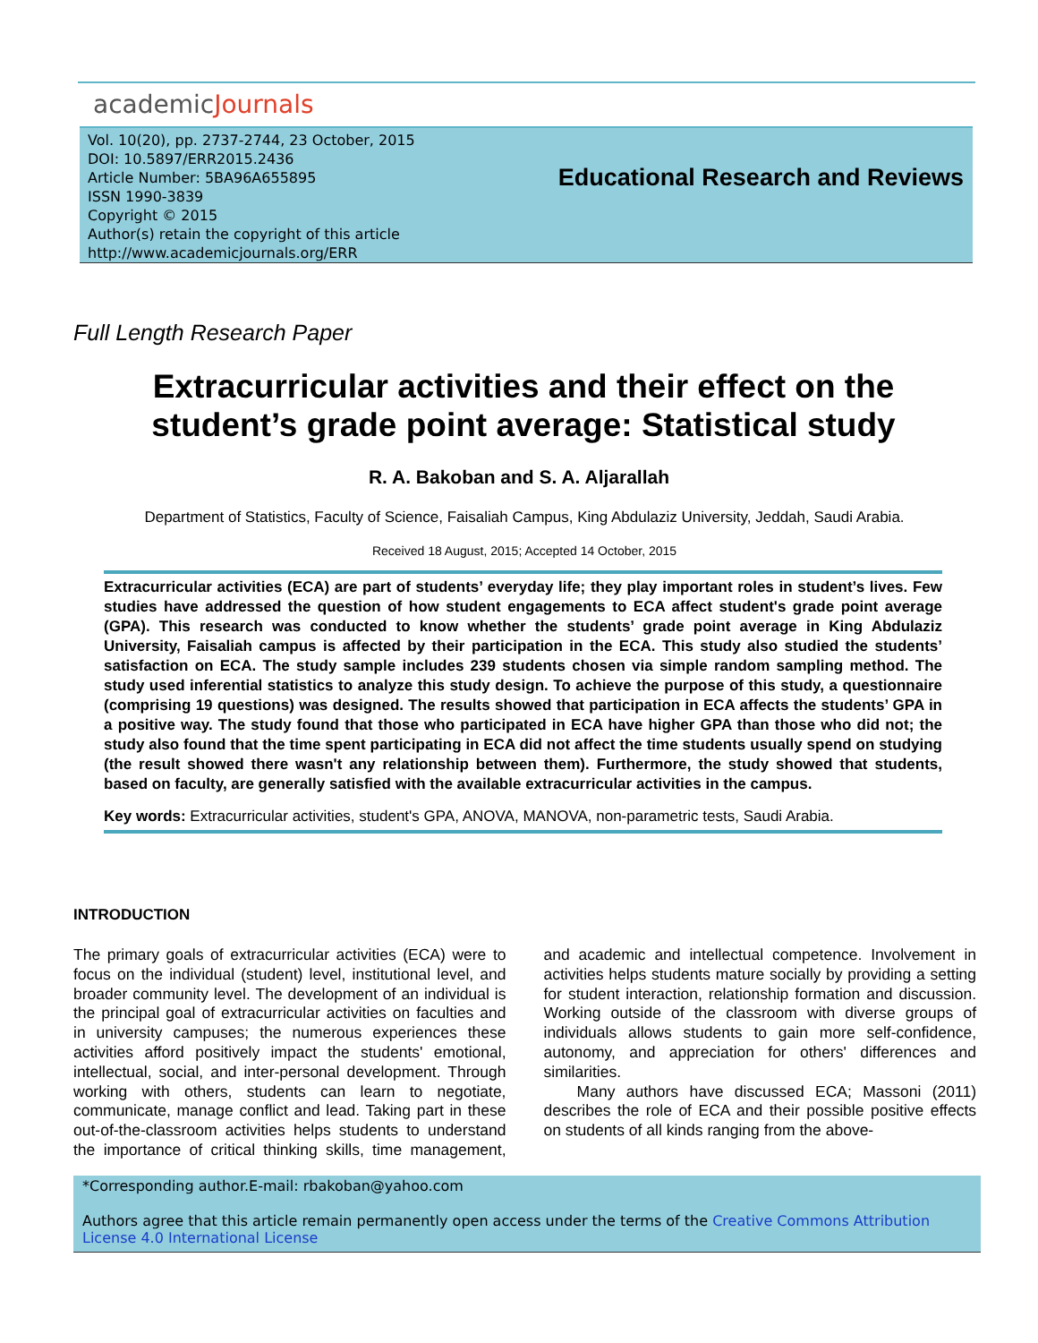academicJournals
Vol. 10(20), pp. 2737-2744, 23 October, 2015
DOI: 10.5897/ERR2015.2436
Article Number: 5BA96A655895
ISSN 1990-3839
Copyright © 2015
Author(s) retain the copyright of this article
http://www.academicjournals.org/ERR
Educational Research and Reviews
Full Length Research Paper
Extracurricular activities and their effect on the student’s grade point average: Statistical study
R. A. Bakoban and S. A. Aljarallah
Department of Statistics, Faculty of Science, Faisaliah Campus, King Abdulaziz University, Jeddah, Saudi Arabia.
Received 18 August, 2015; Accepted 14 October, 2015
Extracurricular activities (ECA) are part of students’ everyday life; they play important roles in student’s lives. Few studies have addressed the question of how student engagements to ECA affect student's grade point average (GPA). This research was conducted to know whether the students’ grade point average in King Abdulaziz University, Faisaliah campus is affected by their participation in the ECA. This study also studied the students’ satisfaction on ECA. The study sample includes 239 students chosen via simple random sampling method. The study used inferential statistics to analyze this study design. To achieve the purpose of this study, a questionnaire (comprising 19 questions) was designed. The results showed that participation in ECA affects the students’ GPA in a positive way. The study found that those who participated in ECA have higher GPA than those who did not; the study also found that the time spent participating in ECA did not affect the time students usually spend on studying (the result showed there wasn't any relationship between them). Furthermore, the study showed that students, based on faculty, are generally satisfied with the available extracurricular activities in the campus.
Key words: Extracurricular activities, student's GPA, ANOVA, MANOVA, non-parametric tests, Saudi Arabia.
INTRODUCTION
The primary goals of extracurricular activities (ECA) were to focus on the individual (student) level, institutional level, and broader community level. The development of an individual is the principal goal of extracurricular activities on faculties and in university campuses; the numerous experiences these activities afford positively impact the students' emotional, intellectual, social, and inter-personal development. Through working with others, students can learn to negotiate, communicate, manage conflict and lead. Taking part in these out-of-the-classroom activities helps students to understand the importance of critical thinking skills, time management, and academic and intellectual competence. Involvement in activities helps students mature socially by providing a setting for student interaction, relationship formation and discussion. Working outside of the classroom with diverse groups of individuals allows students to gain more self-confidence, autonomy, and appreciation for others' differences and similarities.
Many authors have discussed ECA; Massoni (2011) describes the role of ECA and their possible positive effects on students of all kinds ranging from the above-
*Corresponding author.E-mail: rbakoban@yahoo.com
Authors agree that this article remain permanently open access under the terms of the Creative Commons Attribution License 4.0 International License